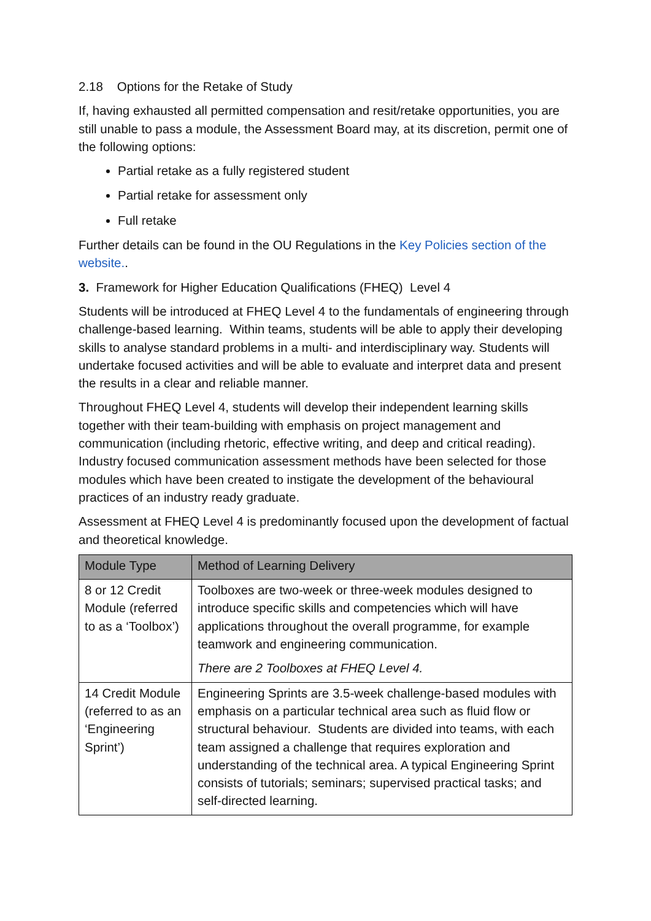2.18 Options for the Retake of Study
If, having exhausted all permitted compensation and resit/retake opportunities, you are still unable to pass a module, the Assessment Board may, at its discretion, permit one of the following options:
Partial retake as a fully registered student
Partial retake for assessment only
Full retake
Further details can be found in the OU Regulations in the Key Policies section of the website..
3. Framework for Higher Education Qualifications (FHEQ) Level 4
Students will be introduced at FHEQ Level 4 to the fundamentals of engineering through challenge-based learning. Within teams, students will be able to apply their developing skills to analyse standard problems in a multi- and interdisciplinary way. Students will undertake focused activities and will be able to evaluate and interpret data and present the results in a clear and reliable manner.
Throughout FHEQ Level 4, students will develop their independent learning skills together with their team-building with emphasis on project management and communication (including rhetoric, effective writing, and deep and critical reading). Industry focused communication assessment methods have been selected for those modules which have been created to instigate the development of the behavioural practices of an industry ready graduate.
Assessment at FHEQ Level 4 is predominantly focused upon the development of factual and theoretical knowledge.
| Module Type | Method of Learning Delivery |
| --- | --- |
| 8 or 12 Credit Module (referred to as a ‘Toolbox’) | Toolboxes are two-week or three-week modules designed to introduce specific skills and competencies which will have applications throughout the overall programme, for example teamwork and engineering communication. There are 2 Toolboxes at FHEQ Level 4. |
| 14 Credit Module (referred to as an ‘Engineering Sprint’) | Engineering Sprints are 3.5-week challenge-based modules with emphasis on a particular technical area such as fluid flow or structural behaviour. Students are divided into teams, with each team assigned a challenge that requires exploration and understanding of the technical area. A typical Engineering Sprint consists of tutorials; seminars; supervised practical tasks; and self-directed learning. |